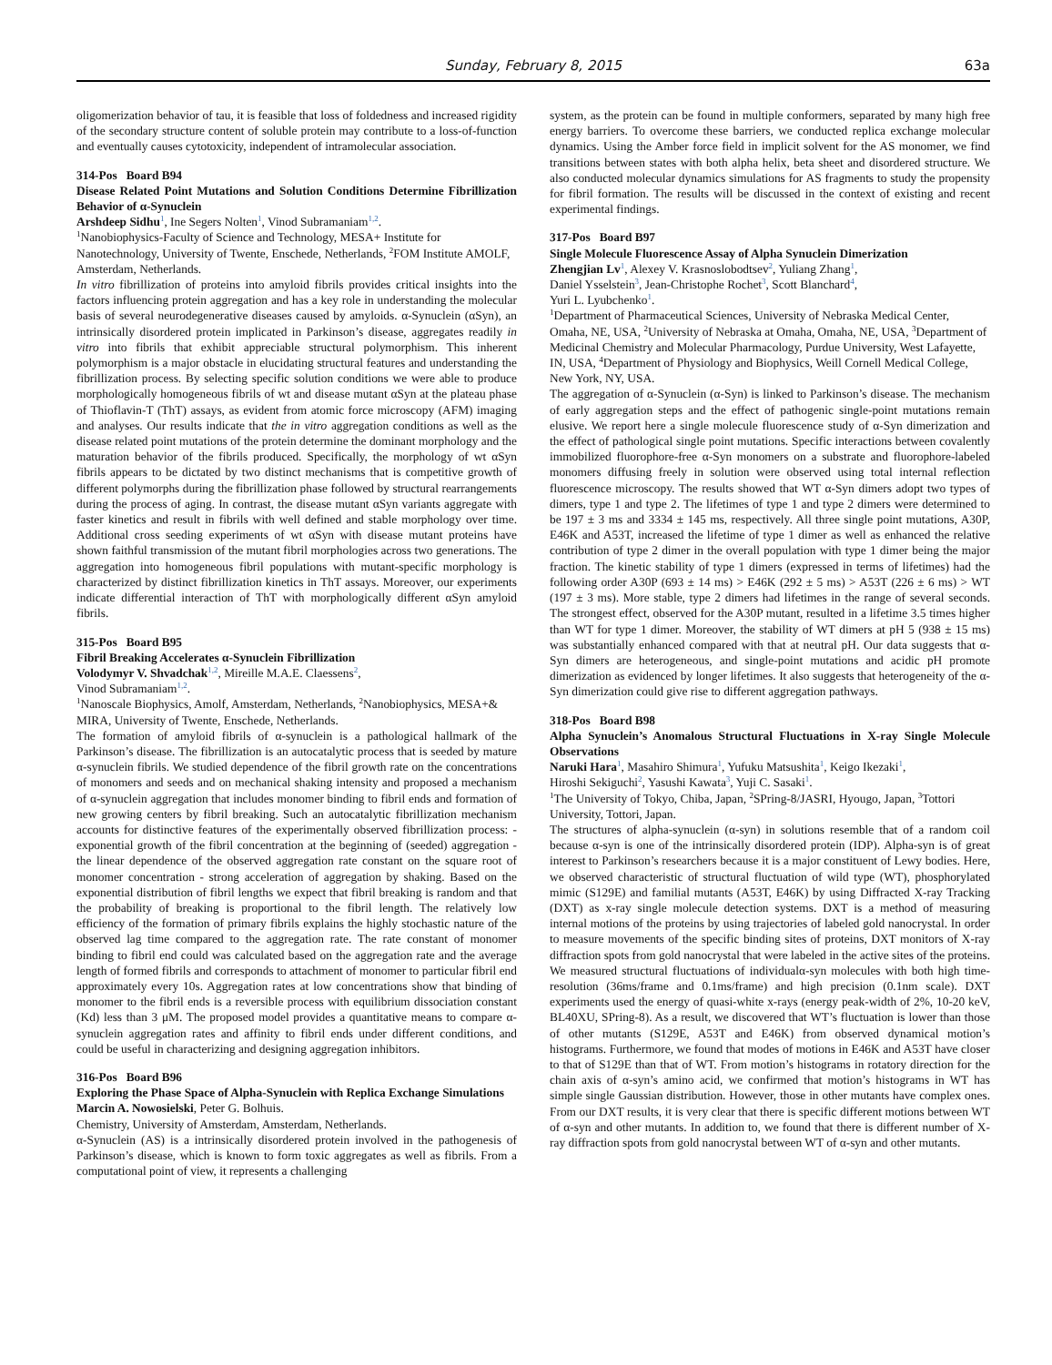Sunday, February 8, 2015 63a
oligomerization behavior of tau, it is feasible that loss of foldedness and increased rigidity of the secondary structure content of soluble protein may contribute to a loss-of-function and eventually causes cytotoxicity, independent of intramolecular association.
314-Pos Board B94
Disease Related Point Mutations and Solution Conditions Determine Fibrillization Behavior of α-Synuclein
Arshdeep Sidhu<sup>1</sup>, Ine Segers Nolten<sup>1</sup>, Vinod Subramaniam<sup>1,2</sup>.
<sup>1</sup> Nanobiophysics-Faculty of Science and Technology, MESA+ Institute for Nanotechnology, University of Twente, Enschede, Netherlands, <sup>2</sup>FOM Institute AMOLF, Amsterdam, Netherlands.
In vitro fibrillization of proteins into amyloid fibrils provides critical insights into the factors influencing protein aggregation and has a key role in understanding the molecular basis of several neurodegenerative diseases caused by amyloids. α-Synuclein (αSyn), an intrinsically disordered protein implicated in Parkinson’s disease, aggregates readily in vitro into fibrils that exhibit appreciable structural polymorphism. This inherent polymorphism is a major obstacle in elucidating structural features and understanding the fibrillization process. By selecting specific solution conditions we were able to produce morphologically homogeneous fibrils of wt and disease mutant αSyn at the plateau phase of Thioflavin-T (ThT) assays, as evident from atomic force microscopy (AFM) imaging and analyses. Our results indicate that the in vitro aggregation conditions as well as the disease related point mutations of the protein determine the dominant morphology and the maturation behavior of the fibrils produced. Specifically, the morphology of wt αSyn fibrils appears to be dictated by two distinct mechanisms that is competitive growth of different polymorphs during the fibrillization phase followed by structural rearrangements during the process of aging. In contrast, the disease mutant αSyn variants aggregate with faster kinetics and result in fibrils with well defined and stable morphology over time. Additional cross seeding experiments of wt αSyn with disease mutant proteins have shown faithful transmission of the mutant fibril morphologies across two generations. The aggregation into homogeneous fibril populations with mutant-specific morphology is characterized by distinct fibrillization kinetics in ThT assays. Moreover, our experiments indicate differential interaction of ThT with morphologically different αSyn amyloid fibrils.
315-Pos Board B95
Fibril Breaking Accelerates α-Synuclein Fibrillization
Volodymyr V. Shvadchak<sup>1,2</sup>, Mireille M.A.E. Claessens<sup>2</sup>,
Vinod Subramaniam<sup>1,2</sup>.
<sup>1</sup> Nanoscale Biophysics, Amolf, Amsterdam, Netherlands, <sup>2</sup>Nanobiophysics, MESA+& MIRA, University of Twente, Enschede, Netherlands.
The formation of amyloid fibrils of α-synuclein is a pathological hallmark of the Parkinson’s disease. The fibrillization is an autocatalytic process that is seeded by mature α-synuclein fibrils. We studied dependence of the fibril growth rate on the concentrations of monomers and seeds and on mechanical shaking intensity and proposed a mechanism of α-synuclein aggregation that includes monomer binding to fibril ends and formation of new growing centers by fibril breaking. Such an autocatalytic fibrillization mechanism accounts for distinctive features of the experimentally observed fibrillization process: - exponential growth of the fibril concentration at the beginning of (seeded) aggregation - the linear dependence of the observed aggregation rate constant on the square root of monomer concentration - strong acceleration of aggregation by shaking. Based on the exponential distribution of fibril lengths we expect that fibril breaking is random and that the probability of breaking is proportional to the fibril length. The relatively low efficiency of the formation of primary fibrils explains the highly stochastic nature of the observed lag time compared to the aggregation rate. The rate constant of monomer binding to fibril end could was calculated based on the aggregation rate and the average length of formed fibrils and corresponds to attachment of monomer to particular fibril end approximately every 10s. Aggregation rates at low concentrations show that binding of monomer to the fibril ends is a reversible process with equilibrium dissociation constant (Kd) less than 3 μM. The proposed model provides a quantitative means to compare α-synuclein aggregation rates and affinity to fibril ends under different conditions, and could be useful in characterizing and designing aggregation inhibitors.
316-Pos Board B96
Exploring the Phase Space of Alpha-Synuclein with Replica Exchange Simulations
Marcin A. Nowosielski, Peter G. Bolhuis.
Chemistry, University of Amsterdam, Amsterdam, Netherlands.
α-Synuclein (AS) is a intrinsically disordered protein involved in the pathogenesis of Parkinson’s disease, which is known to form toxic aggregates as well as fibrils. From a computational point of view, it represents a challenging
system, as the protein can be found in multiple conformers, separated by many high free energy barriers. To overcome these barriers, we conducted replica exchange molecular dynamics. Using the Amber force field in implicit solvent for the AS monomer, we find transitions between states with both alpha helix, beta sheet and disordered structure. We also conducted molecular dynamics simulations for AS fragments to study the propensity for fibril formation. The results will be discussed in the context of existing and recent experimental findings.
317-Pos Board B97
Single Molecule Fluorescence Assay of Alpha Synuclein Dimerization
Zhengjian Lv<sup>1</sup>, Alexey V. Krasnoslobodtsev<sup>2</sup>, Yuliang Zhang<sup>1</sup>,
Daniel Ysselstein<sup>3</sup>, Jean-Christophe Rochet<sup>3</sup>, Scott Blanchard<sup>4</sup>,
Yuri L. Lyubchenko<sup>1</sup>.
<sup>1</sup> Department of Pharmaceutical Sciences, University of Nebraska Medical Center, Omaha, NE, USA, <sup>2</sup>University of Nebraska at Omaha, Omaha, NE, USA, <sup>3</sup>Department of Medicinal Chemistry and Molecular Pharmacology, Purdue University, West Lafayette, IN, USA, <sup>4</sup>Department of Physiology and Biophysics, Weill Cornell Medical College, New York, NY, USA.
The aggregation of α-Synuclein (α-Syn) is linked to Parkinson’s disease. The mechanism of early aggregation steps and the effect of pathogenic single-point mutations remain elusive. We report here a single molecule fluorescence study of α-Syn dimerization and the effect of pathological single point mutations. Specific interactions between covalently immobilized fluorophore-free α-Syn monomers on a substrate and fluorophore-labeled monomers diffusing freely in solution were observed using total internal reflection fluorescence microscopy. The results showed that WT α-Syn dimers adopt two types of dimers, type 1 and type 2. The lifetimes of type 1 and type 2 dimers were determined to be 197 ± 3 ms and 3334 ± 145 ms, respectively. All three single point mutations, A30P, E46K and A53T, increased the lifetime of type 1 dimer as well as enhanced the relative contribution of type 2 dimer in the overall population with type 1 dimer being the major fraction. The kinetic stability of type 1 dimers (expressed in terms of lifetimes) had the following order A30P (693 ± 14 ms) > E46K (292 ± 5 ms) > A53T (226 ± 6 ms) > WT (197 ± 3 ms). More stable, type 2 dimers had lifetimes in the range of several seconds. The strongest effect, observed for the A30P mutant, resulted in a lifetime 3.5 times higher than WT for type 1 dimer. Moreover, the stability of WT dimers at pH 5 (938 ± 15 ms) was substantially enhanced compared with that at neutral pH. Our data suggests that α-Syn dimers are heterogeneous, and single-point mutations and acidic pH promote dimerization as evidenced by longer lifetimes. It also suggests that heterogeneity of the α-Syn dimerization could give rise to different aggregation pathways.
318-Pos Board B98
Alpha Synuclein’s Anomalous Structural Fluctuations in X-ray Single Molecule Observations
Naruki Hara<sup>1</sup>, Masahiro Shimura<sup>1</sup>, Yufuku Matsushita<sup>1</sup>, Keigo Ikezaki<sup>1</sup>,
Hiroshi Sekiguchi<sup>2</sup>, Yasushi Kawata<sup>3</sup>, Yuji C. Sasaki<sup>1</sup>.
<sup>1</sup> The University of Tokyo, Chiba, Japan, <sup>2</sup>SPring-8/JASRI, Hyougo, Japan, <sup>3</sup>Tottori University, Tottori, Japan.
The structures of alpha-synuclein (α-syn) in solutions resemble that of a random coil because α-syn is one of the intrinsically disordered protein (IDP). Alpha-syn is of great interest to Parkinson’s researchers because it is a major constituent of Lewy bodies. Here, we observed characteristic of structural fluctuation of wild type (WT), phosphorylated mimic (S129E) and familial mutants (A53T, E46K) by using Diffracted X-ray Tracking (DXT) as x-ray single molecule detection systems. DXT is a method of measuring internal motions of the proteins by using trajectories of labeled gold nanocrystal. In order to measure movements of the specific binding sites of proteins, DXT monitors of X-ray diffraction spots from gold nanocrystal that were labeled in the active sites of the proteins. We measured structural fluctuations of individualα-syn molecules with both high time-resolution (36ms/frame and 0.1ms/frame) and high precision (0.1nm scale). DXT experiments used the energy of quasi-white x-rays (energy peak-width of 2%, 10-20 keV, BL40XU, SPring-8). As a result, we discovered that WT’s fluctuation is lower than those of other mutants (S129E, A53T and E46K) from observed dynamical motion’s histograms. Furthermore, we found that modes of motions in E46K and A53T have closer to that of S129E than that of WT. From motion’s histograms in rotatory direction for the chain axis of α-syn’s amino acid, we confirmed that motion’s histograms in WT has simple single Gaussian distribution. However, those in other mutants have complex ones. From our DXT results, it is very clear that there is specific different motions between WT of α-syn and other mutants. In addition to, we found that there is different number of X-ray diffraction spots from gold nanocrystal between WT of α-syn and other mutants.